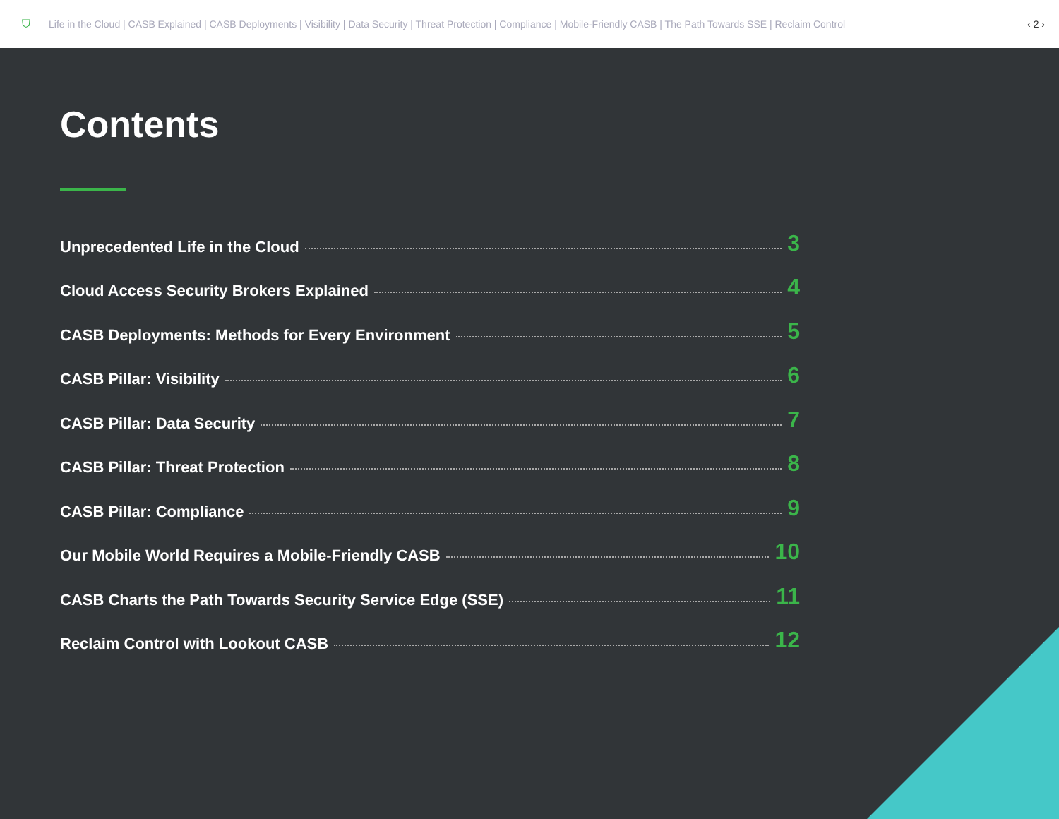⛉ Life in the Cloud | CASB Explained | CASB Deployments | Visibility | Data Security | Threat Protection | Compliance | Mobile-Friendly CASB | The Path Towards SSE | Reclaim Control ‹ 2 ›
Contents
Unprecedented Life in the Cloud 3
Cloud Access Security Brokers Explained 4
CASB Deployments: Methods for Every Environment 5
CASB Pillar: Visibility 6
CASB Pillar: Data Security 7
CASB Pillar: Threat Protection 8
CASB Pillar: Compliance 9
Our Mobile World Requires a Mobile-Friendly CASB 10
CASB Charts the Path Towards Security Service Edge (SSE) 11
Reclaim Control with Lookout CASB 12